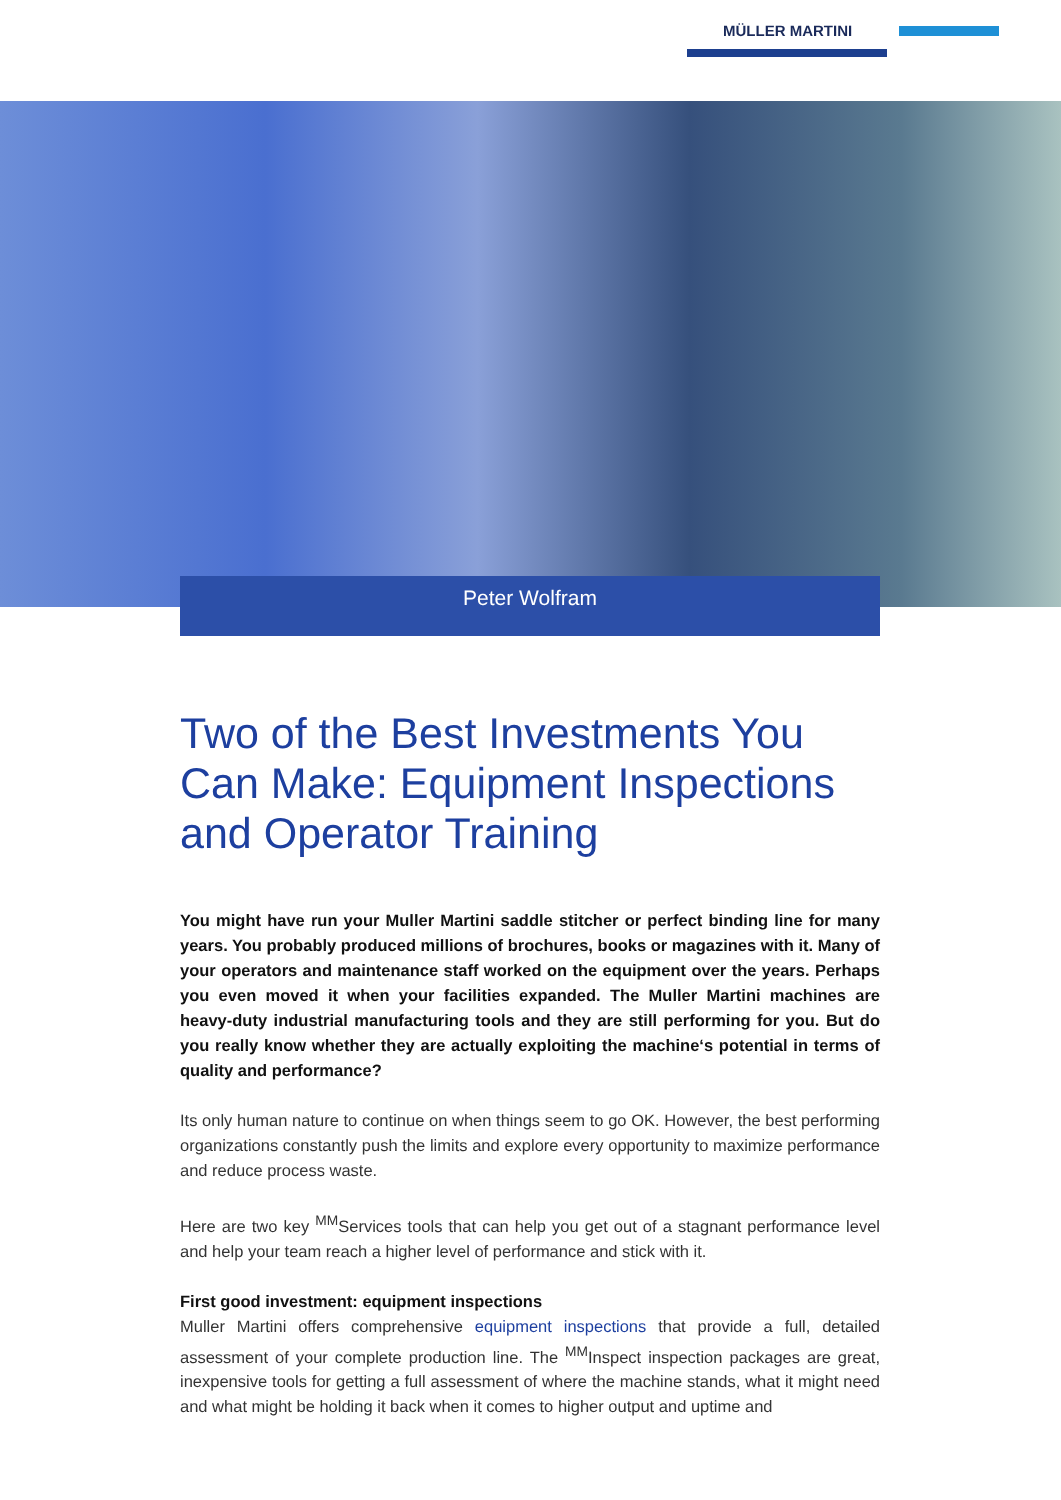MÜLLER MARTINI
Peter Wolfram
Two of the Best Investments You Can Make: Equipment Inspections and Operator Training
You might have run your Muller Martini saddle stitcher or perfect binding line for many years. You probably produced millions of brochures, books or magazines with it. Many of your operators and maintenance staff worked on the equipment over the years. Perhaps you even moved it when your facilities expanded. The Muller Martini machines are heavy-duty industrial manufacturing tools and they are still performing for you. But do you really know whether they are actually exploiting the machine‘s potential in terms of quality and performance?
Its only human nature to continue on when things seem to go OK. However, the best performing organizations constantly push the limits and explore every opportunity to maximize performance and reduce process waste.
Here are two key <sup>MM</sup>Services tools that can help you get out of a stagnant performance level and help your team reach a higher level of performance and stick with it.
First good investment: equipment inspections
Muller Martini offers comprehensive equipment inspections that provide a full, detailed assessment of your complete production line. The <sup>MM</sup>Inspect inspection packages are great, inexpensive tools for getting a full assessment of where the machine stands, what it might need and what might be holding it back when it comes to higher output and uptime and